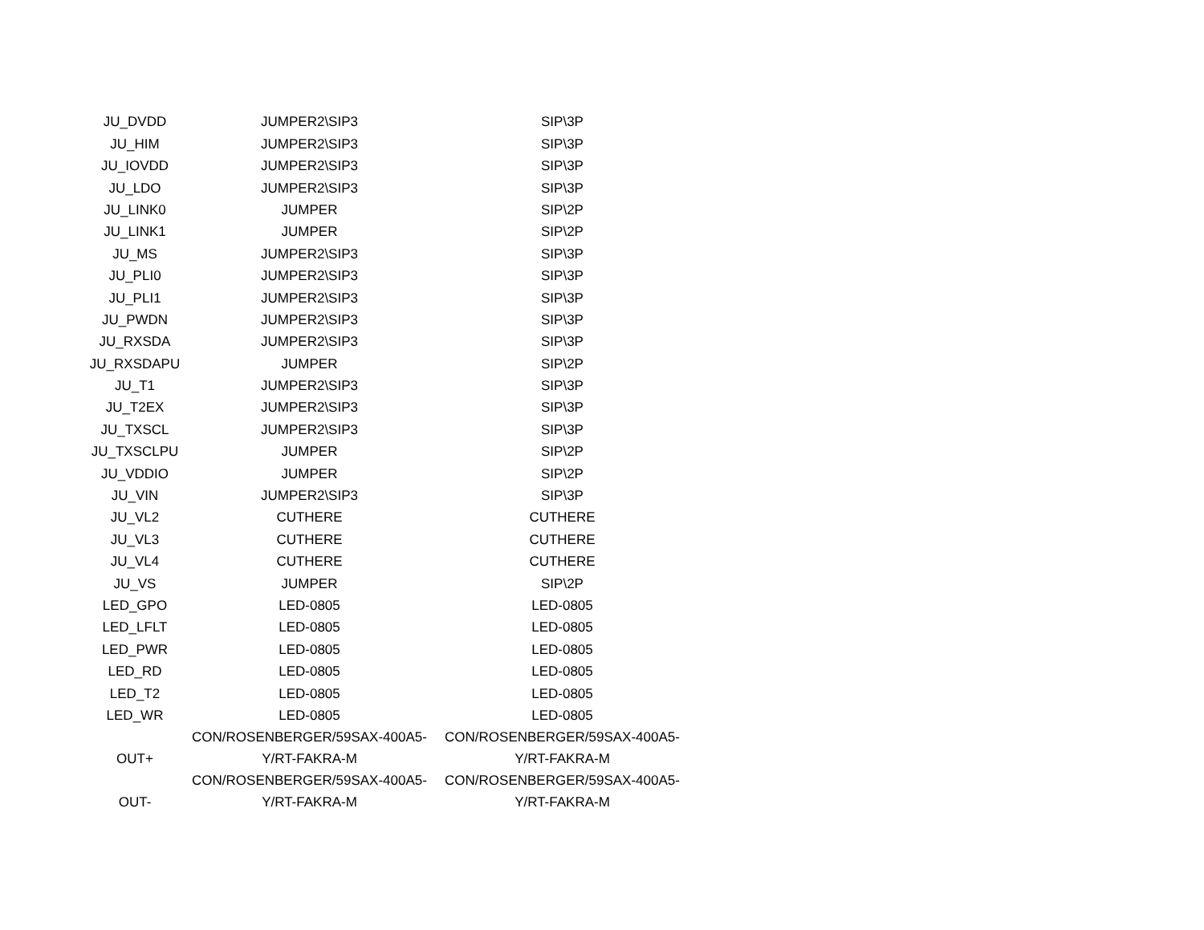| JU_DVDD | JUMPER2\SIP3 | SIP\3P |
| JU_HIM | JUMPER2\SIP3 | SIP\3P |
| JU_IOVDD | JUMPER2\SIP3 | SIP\3P |
| JU_LDO | JUMPER2\SIP3 | SIP\3P |
| JU_LINK0 | JUMPER | SIP\2P |
| JU_LINK1 | JUMPER | SIP\2P |
| JU_MS | JUMPER2\SIP3 | SIP\3P |
| JU_PLI0 | JUMPER2\SIP3 | SIP\3P |
| JU_PLI1 | JUMPER2\SIP3 | SIP\3P |
| JU_PWDN | JUMPER2\SIP3 | SIP\3P |
| JU_RXSDA | JUMPER2\SIP3 | SIP\3P |
| JU_RXSDAPU | JUMPER | SIP\2P |
| JU_T1 | JUMPER2\SIP3 | SIP\3P |
| JU_T2EX | JUMPER2\SIP3 | SIP\3P |
| JU_TXSCL | JUMPER2\SIP3 | SIP\3P |
| JU_TXSCLPU | JUMPER | SIP\2P |
| JU_VDDIO | JUMPER | SIP\2P |
| JU_VIN | JUMPER2\SIP3 | SIP\3P |
| JU_VL2 | CUTHERE | CUTHERE |
| JU_VL3 | CUTHERE | CUTHERE |
| JU_VL4 | CUTHERE | CUTHERE |
| JU_VS | JUMPER | SIP\2P |
| LED_GPO | LED-0805 | LED-0805 |
| LED_LFLT | LED-0805 | LED-0805 |
| LED_PWR | LED-0805 | LED-0805 |
| LED_RD | LED-0805 | LED-0805 |
| LED_T2 | LED-0805 | LED-0805 |
| LED_WR | LED-0805 | LED-0805 |
| OUT+ | CON/ROSENBERGER/59SAX-400A5- Y/RT-FAKRA-M | CON/ROSENBERGER/59SAX-400A5- Y/RT-FAKRA-M |
| OUT- | CON/ROSENBERGER/59SAX-400A5- Y/RT-FAKRA-M | CON/ROSENBERGER/59SAX-400A5- Y/RT-FAKRA-M |